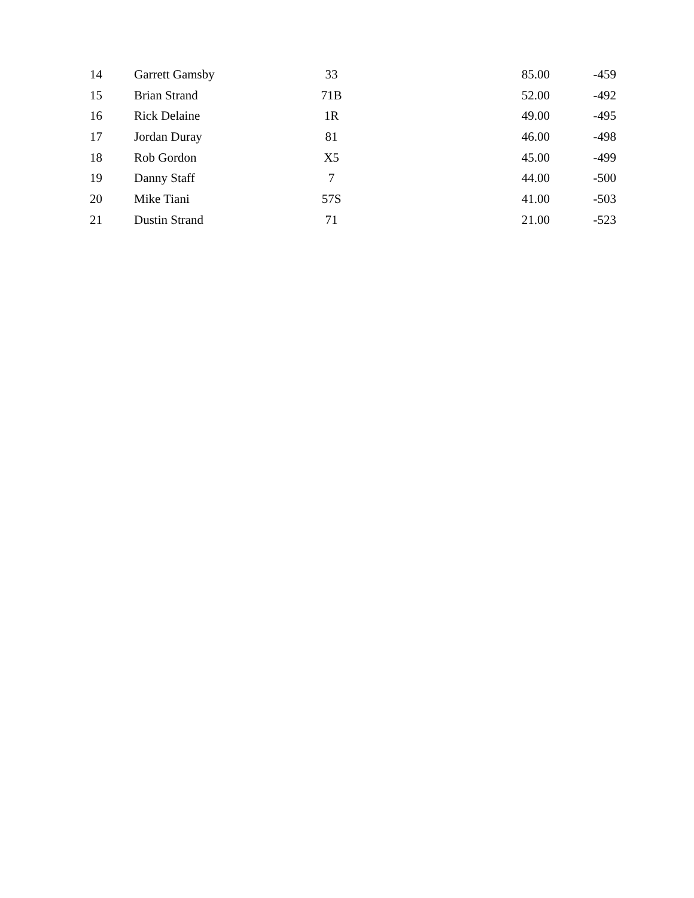| 14 | Garrett Gamsby | 33 | 85.00 | -459 |
| 15 | Brian Strand | 71B | 52.00 | -492 |
| 16 | Rick Delaine | 1R | 49.00 | -495 |
| 17 | Jordan Duray | 81 | 46.00 | -498 |
| 18 | Rob Gordon | X5 | 45.00 | -499 |
| 19 | Danny Staff | 7 | 44.00 | -500 |
| 20 | Mike Tiani | 57S | 41.00 | -503 |
| 21 | Dustin Strand | 71 | 21.00 | -523 |